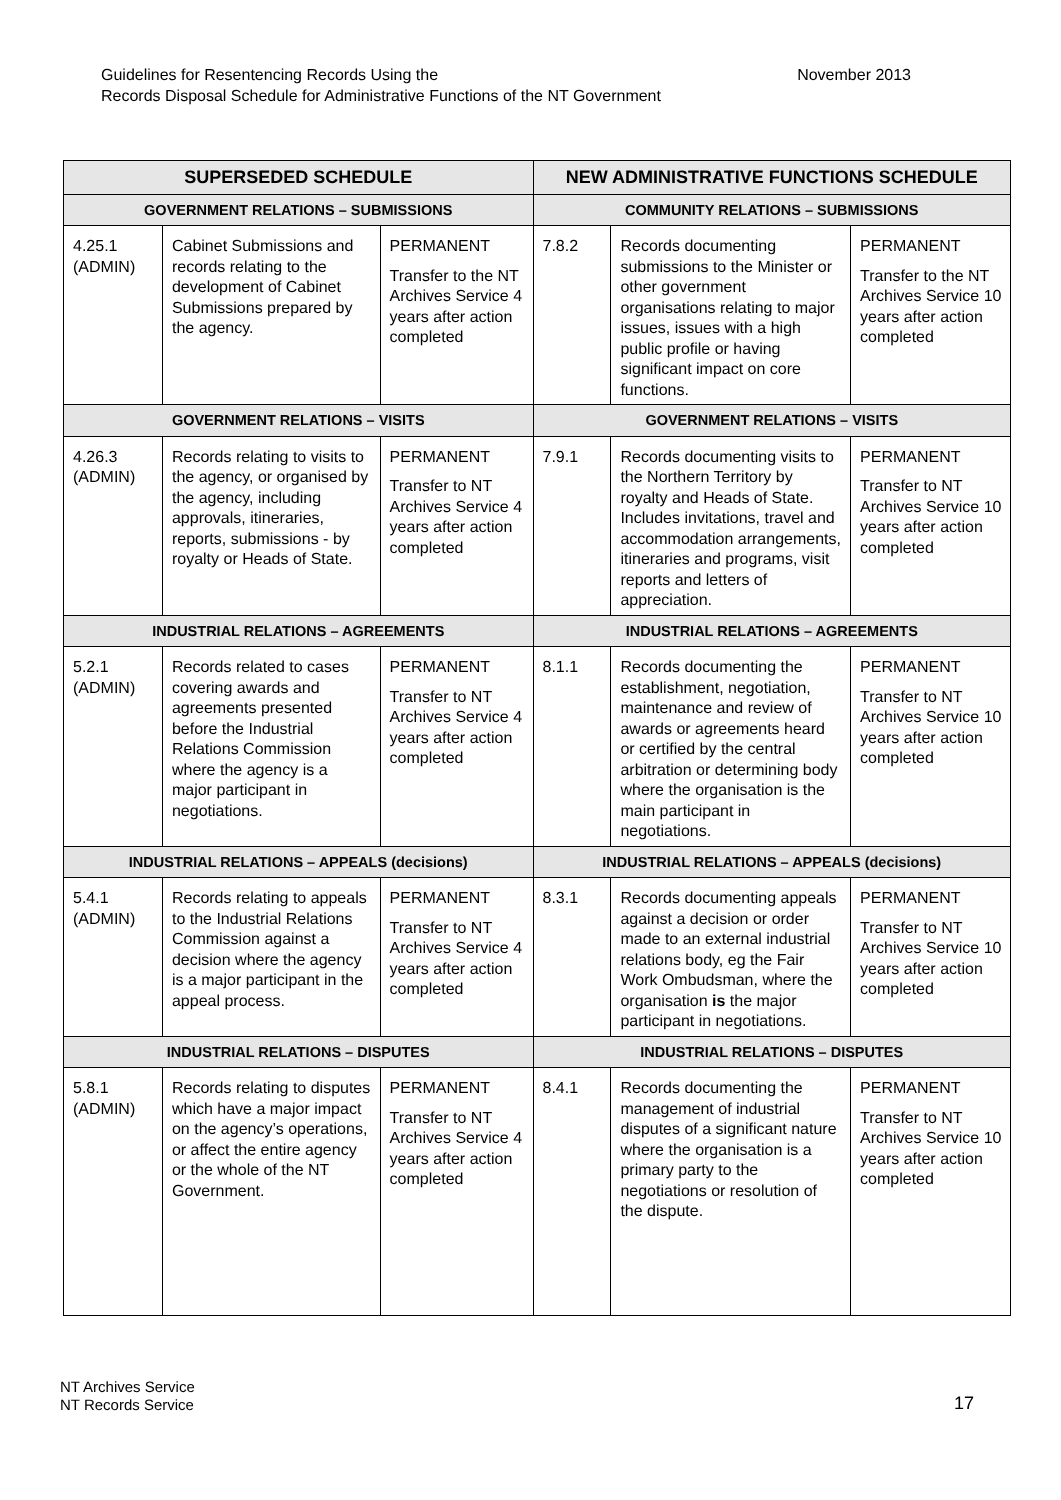November 2013 Guidelines for Resentencing Records Using the
Records Disposal Schedule for Administrative Functions of the NT Government
| SUPERSEDED SCHEDULE | | | NEW ADMINISTRATIVE FUNCTIONS SCHEDULE | | |
| --- | --- | --- | --- | --- | --- |
| GOVERNMENT RELATIONS – SUBMISSIONS | | | COMMUNITY RELATIONS – SUBMISSIONS | | |
| 4.25.1 (ADMIN) | Cabinet Submissions and records relating to the development of Cabinet Submissions prepared by the agency. | PERMANENT Transfer to the NT Archives Service 4 years after action completed | 7.8.2 | Records documenting submissions to the Minister or other government organisations relating to major issues, issues with a high public profile or having significant impact on core functions. | PERMANENT Transfer to the NT Archives Service 10 years after action completed |
| GOVERNMENT RELATIONS – VISITS | | | GOVERNMENT RELATIONS – VISITS | | |
| 4.26.3 (ADMIN) | Records relating to visits to the agency, or organised by the agency, including approvals, itineraries, reports, submissions - by royalty or Heads of State. | PERMANENT Transfer to NT Archives Service 4 years after action completed | 7.9.1 | Records documenting visits to the Northern Territory by royalty and Heads of State. Includes invitations, travel and accommodation arrangements, itineraries and programs, visit reports and letters of appreciation. | PERMANENT Transfer to NT Archives Service 10 years after action completed |
| INDUSTRIAL RELATIONS – AGREEMENTS | | | INDUSTRIAL RELATIONS – AGREEMENTS | | |
| 5.2.1 (ADMIN) | Records related to cases covering awards and agreements presented before the Industrial Relations Commission where the agency is a major participant in negotiations. | PERMANENT Transfer to NT Archives Service 4 years after action completed | 8.1.1 | Records documenting the establishment, negotiation, maintenance and review of awards or agreements heard or certified by the central arbitration or determining body where the organisation is the main participant in negotiations. | PERMANENT Transfer to NT Archives Service 10 years after action completed |
| INDUSTRIAL RELATIONS – APPEALS (decisions) | | | INDUSTRIAL RELATIONS – APPEALS (decisions) | | |
| 5.4.1 (ADMIN) | Records relating to appeals to the Industrial Relations Commission against a decision where the agency is a major participant in the appeal process. | PERMANENT Transfer to NT Archives Service 4 years after action completed | 8.3.1 | Records documenting appeals against a decision or order made to an external industrial relations body, eg the Fair Work Ombudsman, where the organisation is the major participant in negotiations. | PERMANENT Transfer to NT Archives Service 10 years after action completed |
| INDUSTRIAL RELATIONS – DISPUTES | | | INDUSTRIAL RELATIONS – DISPUTES | | |
| 5.8.1 (ADMIN) | Records relating to disputes which have a major impact on the agency’s operations, or affect the entire agency or the whole of the NT Government. | PERMANENT Transfer to NT Archives Service 4 years after action completed | 8.4.1 | Records documenting the management of industrial disputes of a significant nature where the organisation is a primary party to the negotiations or resolution of the dispute. | PERMANENT Transfer to NT Archives Service 10 years after action completed |
NT Archives Service
NT Records Service
17